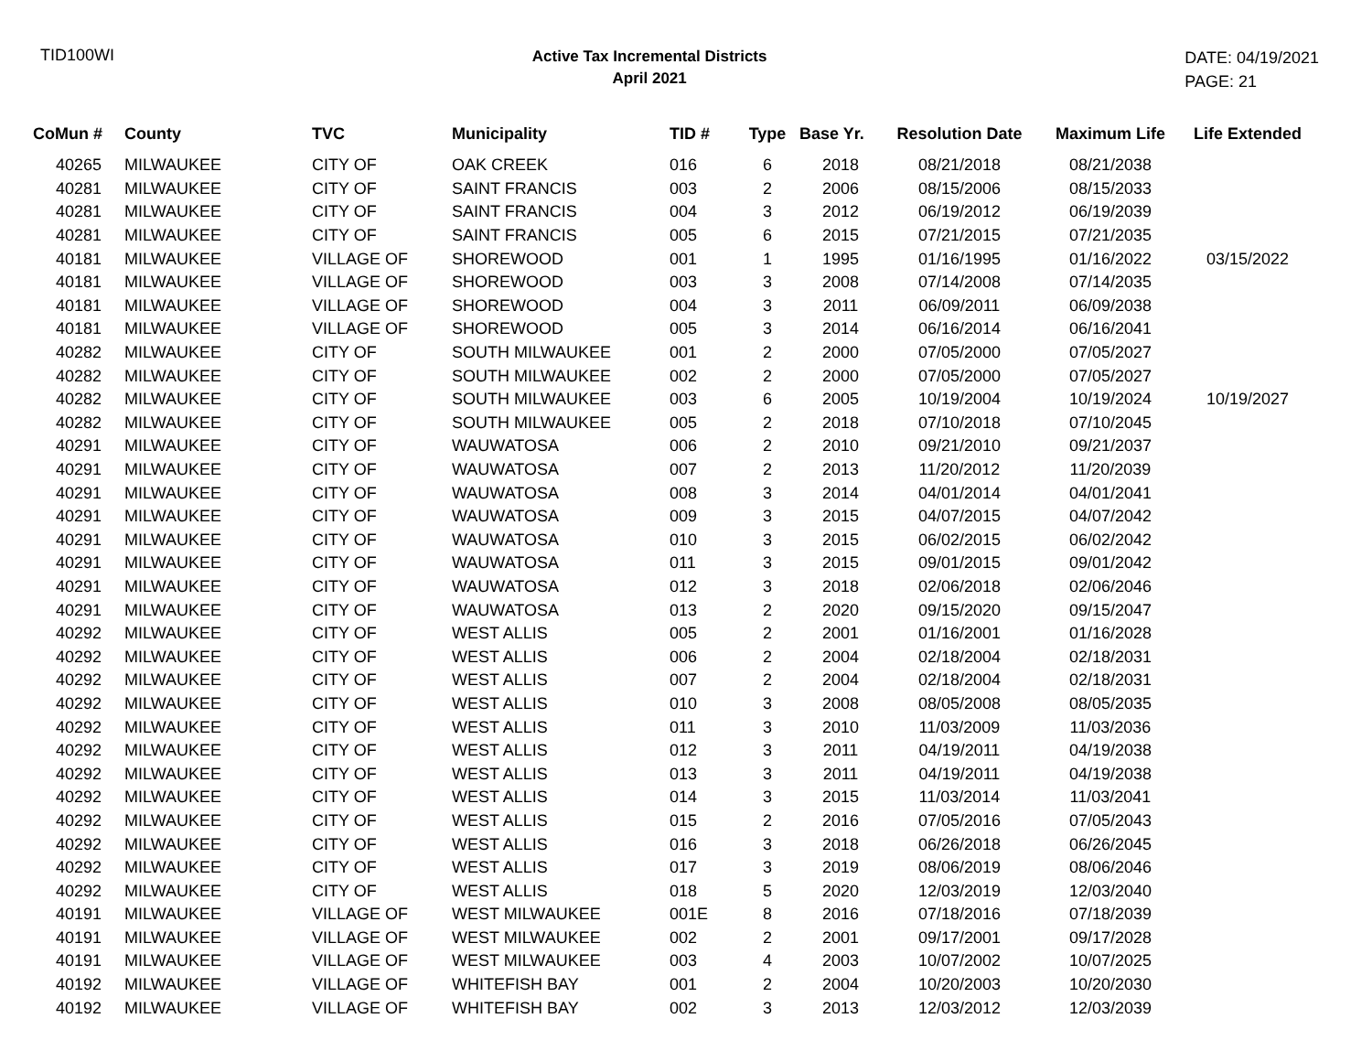TID100WI
Active Tax Incremental Districts
April 2021
DATE: 04/19/2021
PAGE: 21
| CoMun # | County | TVC | Municipality | TID # | Type | Base Yr. | Resolution Date | Maximum Life | Life Extended |
| --- | --- | --- | --- | --- | --- | --- | --- | --- | --- |
| 40265 | MILWAUKEE | CITY OF | OAK CREEK | 016 | 6 | 2018 | 08/21/2018 | 08/21/2038 | |
| 40281 | MILWAUKEE | CITY OF | SAINT FRANCIS | 003 | 2 | 2006 | 08/15/2006 | 08/15/2033 | |
| 40281 | MILWAUKEE | CITY OF | SAINT FRANCIS | 004 | 3 | 2012 | 06/19/2012 | 06/19/2039 | |
| 40281 | MILWAUKEE | CITY OF | SAINT FRANCIS | 005 | 6 | 2015 | 07/21/2015 | 07/21/2035 | |
| 40181 | MILWAUKEE | VILLAGE OF | SHOREWOOD | 001 | 1 | 1995 | 01/16/1995 | 01/16/2022 | 03/15/2022 |
| 40181 | MILWAUKEE | VILLAGE OF | SHOREWOOD | 003 | 3 | 2008 | 07/14/2008 | 07/14/2035 | |
| 40181 | MILWAUKEE | VILLAGE OF | SHOREWOOD | 004 | 3 | 2011 | 06/09/2011 | 06/09/2038 | |
| 40181 | MILWAUKEE | VILLAGE OF | SHOREWOOD | 005 | 3 | 2014 | 06/16/2014 | 06/16/2041 | |
| 40282 | MILWAUKEE | CITY OF | SOUTH MILWAUKEE | 001 | 2 | 2000 | 07/05/2000 | 07/05/2027 | |
| 40282 | MILWAUKEE | CITY OF | SOUTH MILWAUKEE | 002 | 2 | 2000 | 07/05/2000 | 07/05/2027 | |
| 40282 | MILWAUKEE | CITY OF | SOUTH MILWAUKEE | 003 | 6 | 2005 | 10/19/2004 | 10/19/2024 | 10/19/2027 |
| 40282 | MILWAUKEE | CITY OF | SOUTH MILWAUKEE | 005 | 2 | 2018 | 07/10/2018 | 07/10/2045 | |
| 40291 | MILWAUKEE | CITY OF | WAUWATOSA | 006 | 2 | 2010 | 09/21/2010 | 09/21/2037 | |
| 40291 | MILWAUKEE | CITY OF | WAUWATOSA | 007 | 2 | 2013 | 11/20/2012 | 11/20/2039 | |
| 40291 | MILWAUKEE | CITY OF | WAUWATOSA | 008 | 3 | 2014 | 04/01/2014 | 04/01/2041 | |
| 40291 | MILWAUKEE | CITY OF | WAUWATOSA | 009 | 3 | 2015 | 04/07/2015 | 04/07/2042 | |
| 40291 | MILWAUKEE | CITY OF | WAUWATOSA | 010 | 3 | 2015 | 06/02/2015 | 06/02/2042 | |
| 40291 | MILWAUKEE | CITY OF | WAUWATOSA | 011 | 3 | 2015 | 09/01/2015 | 09/01/2042 | |
| 40291 | MILWAUKEE | CITY OF | WAUWATOSA | 012 | 3 | 2018 | 02/06/2018 | 02/06/2046 | |
| 40291 | MILWAUKEE | CITY OF | WAUWATOSA | 013 | 2 | 2020 | 09/15/2020 | 09/15/2047 | |
| 40292 | MILWAUKEE | CITY OF | WEST ALLIS | 005 | 2 | 2001 | 01/16/2001 | 01/16/2028 | |
| 40292 | MILWAUKEE | CITY OF | WEST ALLIS | 006 | 2 | 2004 | 02/18/2004 | 02/18/2031 | |
| 40292 | MILWAUKEE | CITY OF | WEST ALLIS | 007 | 2 | 2004 | 02/18/2004 | 02/18/2031 | |
| 40292 | MILWAUKEE | CITY OF | WEST ALLIS | 010 | 3 | 2008 | 08/05/2008 | 08/05/2035 | |
| 40292 | MILWAUKEE | CITY OF | WEST ALLIS | 011 | 3 | 2010 | 11/03/2009 | 11/03/2036 | |
| 40292 | MILWAUKEE | CITY OF | WEST ALLIS | 012 | 3 | 2011 | 04/19/2011 | 04/19/2038 | |
| 40292 | MILWAUKEE | CITY OF | WEST ALLIS | 013 | 3 | 2011 | 04/19/2011 | 04/19/2038 | |
| 40292 | MILWAUKEE | CITY OF | WEST ALLIS | 014 | 3 | 2015 | 11/03/2014 | 11/03/2041 | |
| 40292 | MILWAUKEE | CITY OF | WEST ALLIS | 015 | 2 | 2016 | 07/05/2016 | 07/05/2043 | |
| 40292 | MILWAUKEE | CITY OF | WEST ALLIS | 016 | 3 | 2018 | 06/26/2018 | 06/26/2045 | |
| 40292 | MILWAUKEE | CITY OF | WEST ALLIS | 017 | 3 | 2019 | 08/06/2019 | 08/06/2046 | |
| 40292 | MILWAUKEE | CITY OF | WEST ALLIS | 018 | 5 | 2020 | 12/03/2019 | 12/03/2040 | |
| 40191 | MILWAUKEE | VILLAGE OF | WEST MILWAUKEE | 001E | 8 | 2016 | 07/18/2016 | 07/18/2039 | |
| 40191 | MILWAUKEE | VILLAGE OF | WEST MILWAUKEE | 002 | 2 | 2001 | 09/17/2001 | 09/17/2028 | |
| 40191 | MILWAUKEE | VILLAGE OF | WEST MILWAUKEE | 003 | 4 | 2003 | 10/07/2002 | 10/07/2025 | |
| 40192 | MILWAUKEE | VILLAGE OF | WHITEFISH BAY | 001 | 2 | 2004 | 10/20/2003 | 10/20/2030 | |
| 40192 | MILWAUKEE | VILLAGE OF | WHITEFISH BAY | 002 | 3 | 2013 | 12/03/2012 | 12/03/2039 | |